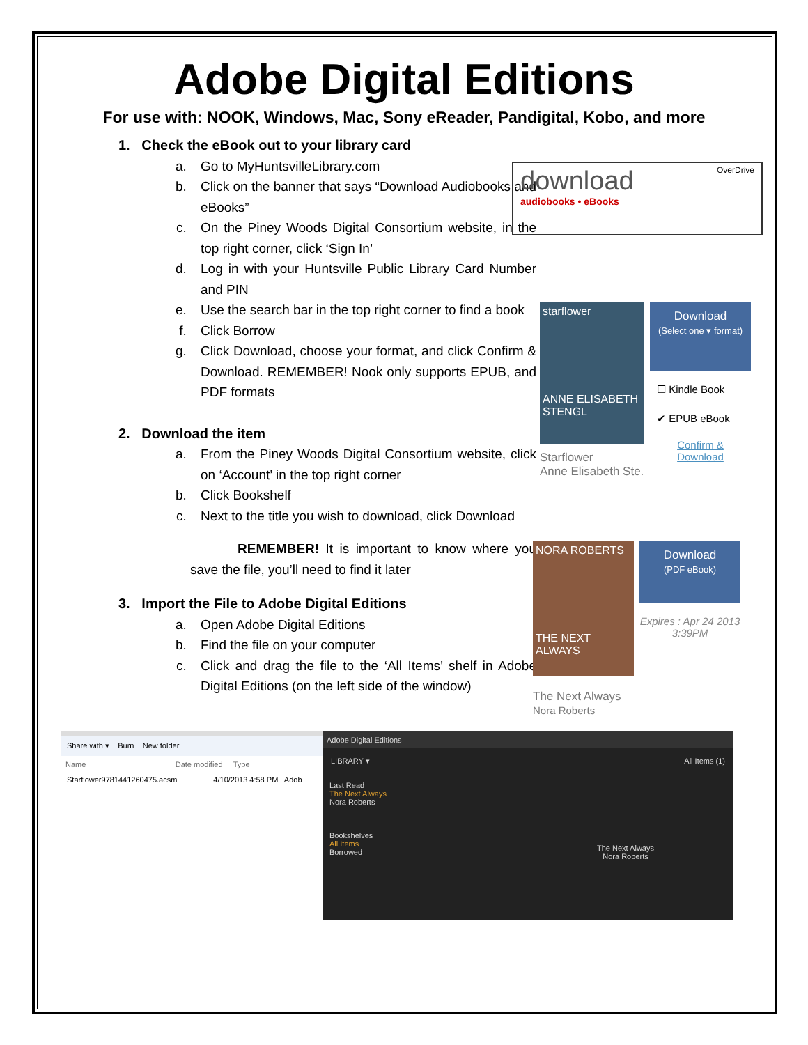Adobe Digital Editions
For use with: NOOK, Windows, Mac, Sony eReader, Pandigital, Kobo, and more
1. Check the eBook out to your library card
a. Go to MyHuntsvilleLibrary.com
b. Click on the banner that says “Download Audiobooks and eBooks”
c. On the Piney Woods Digital Consortium website, in the top right corner, click ‘Sign In’
d. Log in with your Huntsville Public Library Card Number and PIN
e. Use the search bar in the top right corner to find a book
f. Click Borrow
g. Click Download, choose your format, and click Confirm & Download. REMEMBER! Nook only supports EPUB, and PDF formats
2. Download the item
a. From the Piney Woods Digital Consortium website, click on ‘Account’ in the top right corner
b. Click Bookshelf
c. Next to the title you wish to download, click Download
REMEMBER! It is important to know where you save the file, you’ll need to find it later
3. Import the File to Adobe Digital Editions
a. Open Adobe Digital Editions
b. Find the file on your computer
c. Click and drag the file to the ‘All Items’ shelf in Adobe Digital Editions (on the left side of the window)
download
audiobooks • eBooks
OverDrive
starflower
ANNE ELISABETH STENGL
Starflower
Anne Elisabeth Ste.
Download
(Select one ▾ format)
☐ Kindle Book
✔ EPUB eBook
Confirm & Download
NORA ROBERTS
THE NEXT ALWAYS
The Next Always
Nora Roberts
Download
(PDF eBook)
Expires : Apr 24 2013 3:39PM
Share with ▾ Burn New folder
Name Date modified Type
Starflower9781441260475.acsm 4/10/2013 4:58 PM Adob
Adobe Digital Editions
LIBRARY ▾ All Items (1)
Last Read
The Next Always
Nora Roberts
Bookshelves
All Items
Borrowed
The Next Always
Nora Roberts